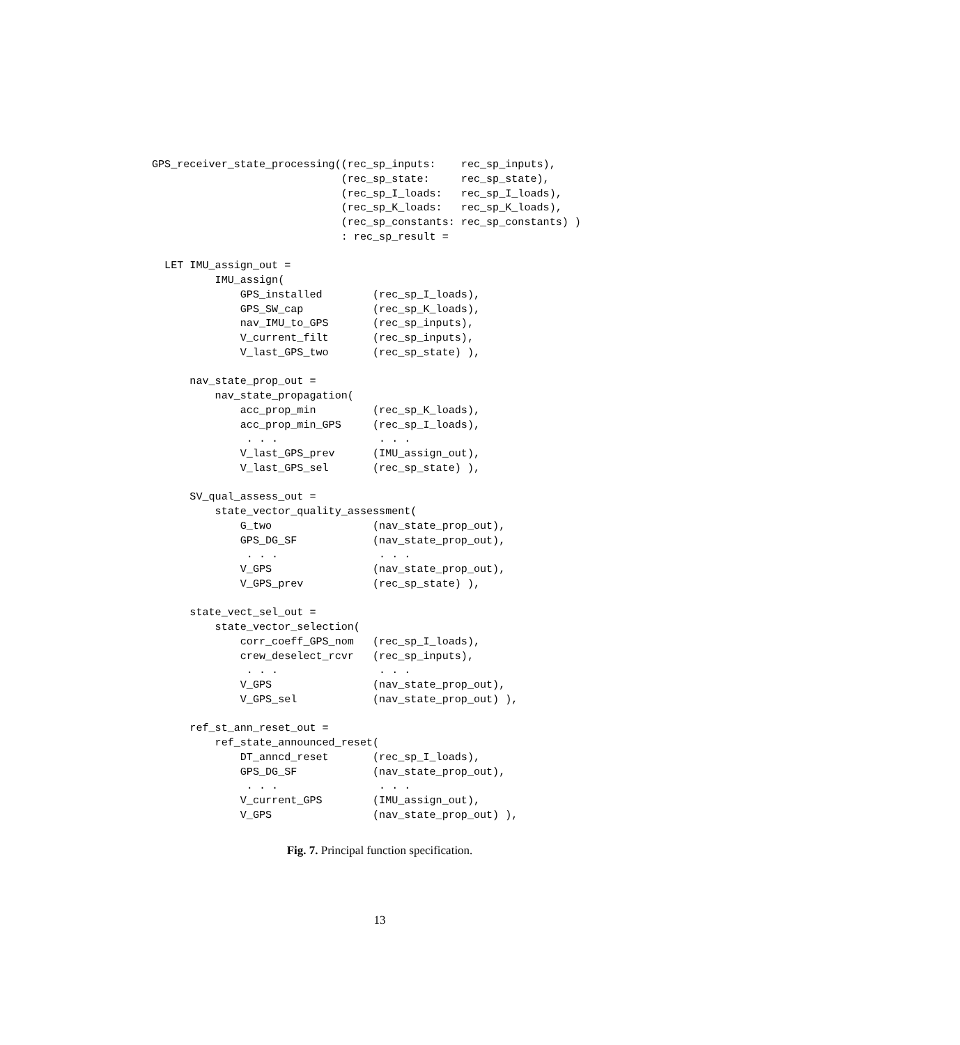GPS_receiver_state_processing((rec_sp_inputs:    rec_sp_inputs),
                              (rec_sp_state:     rec_sp_state),
                              (rec_sp_I_loads:   rec_sp_I_loads),
                              (rec_sp_K_loads:   rec_sp_K_loads),
                              (rec_sp_constants: rec_sp_constants) )
                              : rec_sp_result =

  LET IMU_assign_out =
          IMU_assign(
              GPS_installed        (rec_sp_I_loads),
              GPS_SW_cap           (rec_sp_K_loads),
              nav_IMU_to_GPS       (rec_sp_inputs),
              V_current_filt       (rec_sp_inputs),
              V_last_GPS_two       (rec_sp_state) ),

      nav_state_prop_out =
          nav_state_propagation(
              acc_prop_min         (rec_sp_K_loads),
              acc_prop_min_GPS     (rec_sp_I_loads),
               . . .                . . .
              V_last_GPS_prev      (IMU_assign_out),
              V_last_GPS_sel       (rec_sp_state) ),

      SV_qual_assess_out =
          state_vector_quality_assessment(
              G_two                (nav_state_prop_out),
              GPS_DG_SF            (nav_state_prop_out),
               . . .                . . .
              V_GPS                (nav_state_prop_out),
              V_GPS_prev           (rec_sp_state) ),

      state_vect_sel_out =
          state_vector_selection(
              corr_coeff_GPS_nom   (rec_sp_I_loads),
              crew_deselect_rcvr   (rec_sp_inputs),
               . . .                . . .
              V_GPS                (nav_state_prop_out),
              V_GPS_sel            (nav_state_prop_out) ),

      ref_st_ann_reset_out =
          ref_state_announced_reset(
              DT_anncd_reset       (rec_sp_I_loads),
              GPS_DG_SF            (nav_state_prop_out),
               . . .                . . .
              V_current_GPS        (IMU_assign_out),
              V_GPS                (nav_state_prop_out) ),
Fig. 7. Principal function specification.
13